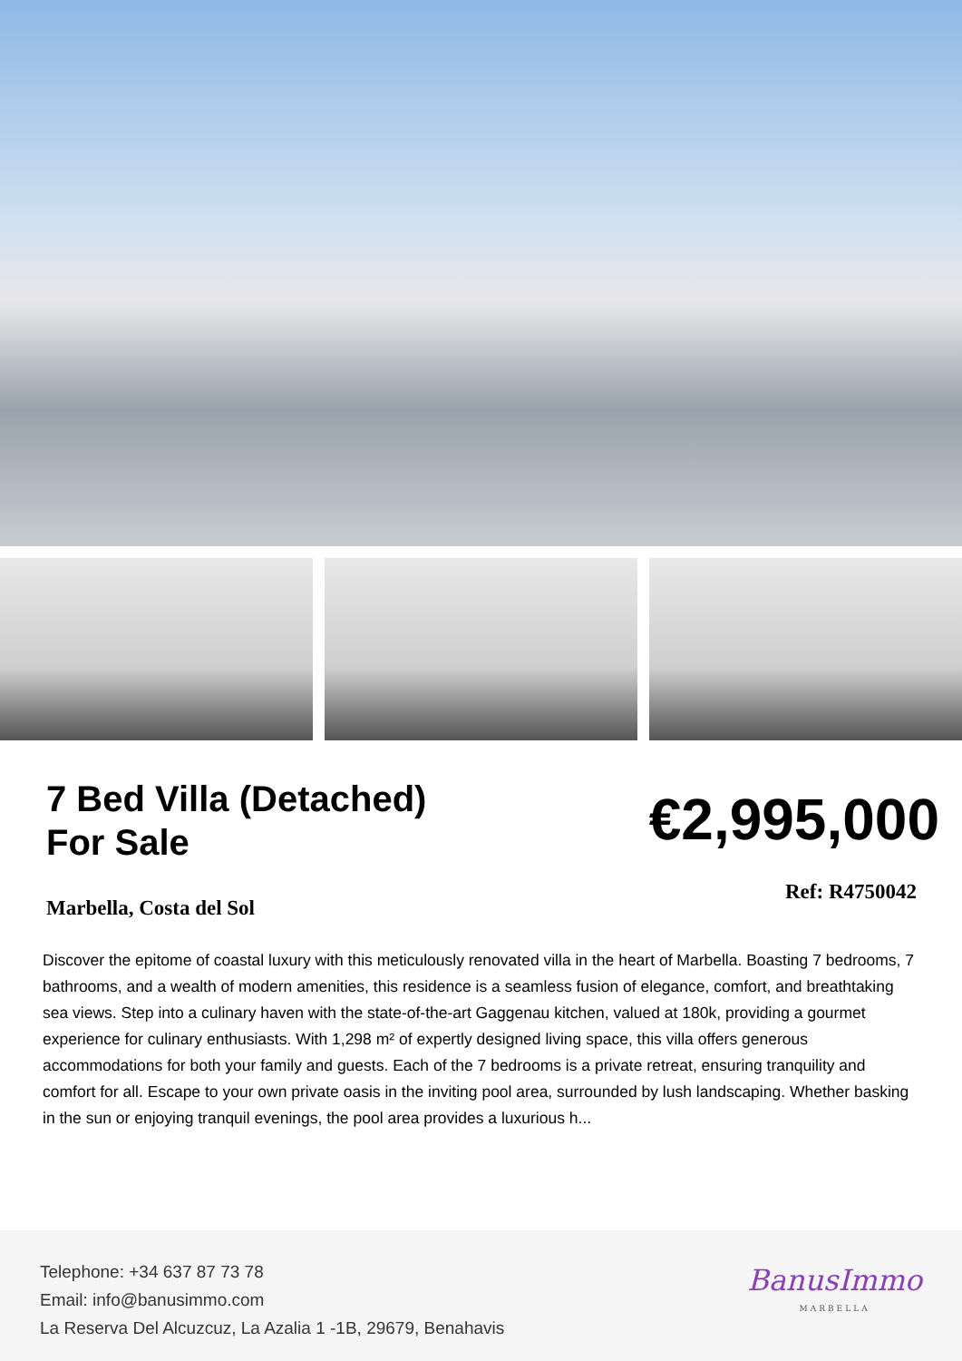7 Bed Villa (Detached)
For Sale
€2,995,000
Marbella, Costa del Sol
Ref: R4750042
Discover the epitome of coastal luxury with this meticulously renovated villa in the heart of Marbella. Boasting 7 bedrooms, 7 bathrooms, and a wealth of modern amenities, this residence is a seamless fusion of elegance, comfort, and breathtaking sea views. Step into a culinary haven with the state-of-the-art Gaggenau kitchen, valued at 180k, providing a gourmet experience for culinary enthusiasts. With 1,298 m² of expertly designed living space, this villa offers generous accommodations for both your family and guests. Each of the 7 bedrooms is a private retreat, ensuring tranquility and comfort for all. Escape to your own private oasis in the inviting pool area, surrounded by lush landscaping. Whether basking in the sun or enjoying tranquil evenings, the pool area provides a luxurious h...
Telephone: +34 637 87 73 78
Email: info@banusimmo.com
La Reserva Del Alcuzcuz, La Azalia 1 -1B, 29679, Benahavis
BanusImmo
MARBELLA